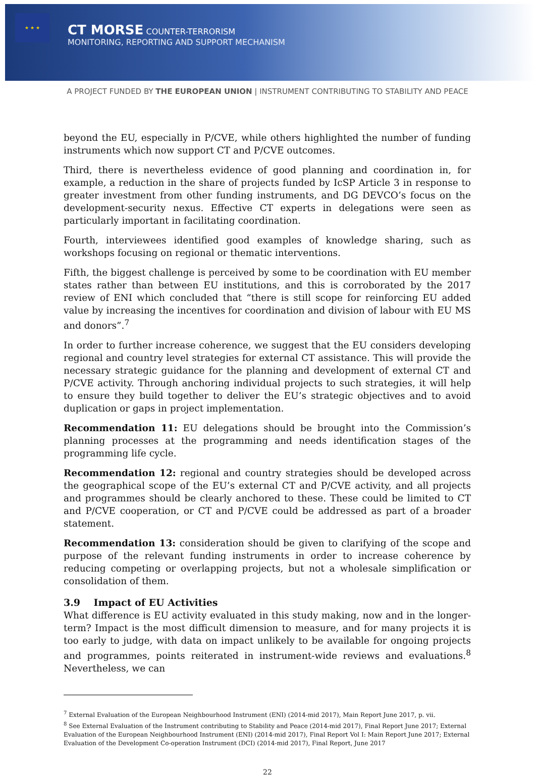★ ★ ★
CT MORSE COUNTER-TERRORISM
MONITORING, REPORTING AND SUPPORT MECHANISM
A PROJECT FUNDED BY THE EUROPEAN UNION | INSTRUMENT CONTRIBUTING TO STABILITY AND PEACE
beyond the EU, especially in P/CVE, while others highlighted the number of funding instruments which now support CT and P/CVE outcomes.
Third, there is nevertheless evidence of good planning and coordination in, for example, a reduction in the share of projects funded by IcSP Article 3 in response to greater investment from other funding instruments, and DG DEVCO’s focus on the development-security nexus. Effective CT experts in delegations were seen as particularly important in facilitating coordination.
Fourth, interviewees identified good examples of knowledge sharing, such as workshops focusing on regional or thematic interventions.
Fifth, the biggest challenge is perceived by some to be coordination with EU member states rather than between EU institutions, and this is corroborated by the 2017 review of ENI which concluded that “there is still scope for reinforcing EU added value by increasing the incentives for coordination and division of labour with EU MS and donors”.<sup>7</sup>
In order to further increase coherence, we suggest that the EU considers developing regional and country level strategies for external CT assistance. This will provide the necessary strategic guidance for the planning and development of external CT and P/CVE activity. Through anchoring individual projects to such strategies, it will help to ensure they build together to deliver the EU’s strategic objectives and to avoid duplication or gaps in project implementation.
Recommendation 11: EU delegations should be brought into the Commission’s planning processes at the programming and needs identification stages of the programming life cycle.
Recommendation 12: regional and country strategies should be developed across the geographical scope of the EU’s external CT and P/CVE activity, and all projects and programmes should be clearly anchored to these. These could be limited to CT and P/CVE cooperation, or CT and P/CVE could be addressed as part of a broader statement.
Recommendation 13: consideration should be given to clarifying of the scope and purpose of the relevant funding instruments in order to increase coherence by reducing competing or overlapping projects, but not a wholesale simplification or consolidation of them.
3.9 Impact of EU Activities
What difference is EU activity evaluated in this study making, now and in the longer-term? Impact is the most difficult dimension to measure, and for many projects it is too early to judge, with data on impact unlikely to be available for ongoing projects and programmes, points reiterated in instrument-wide reviews and evaluations.<sup>8</sup> Nevertheless, we can
<sup>7</sup> External Evaluation of the European Neighbourhood Instrument (ENI) (2014-mid 2017), Main Report June 2017, p. vii.
<sup>8</sup> See External Evaluation of the Instrument contributing to Stability and Peace (2014-mid 2017), Final Report June 2017; External Evaluation of the European Neighbourhood Instrument (ENI) (2014-mid 2017), Final Report Vol I: Main Report June 2017; External Evaluation of the Development Co-operation Instrument (DCI) (2014-mid 2017), Final Report, June 2017
22